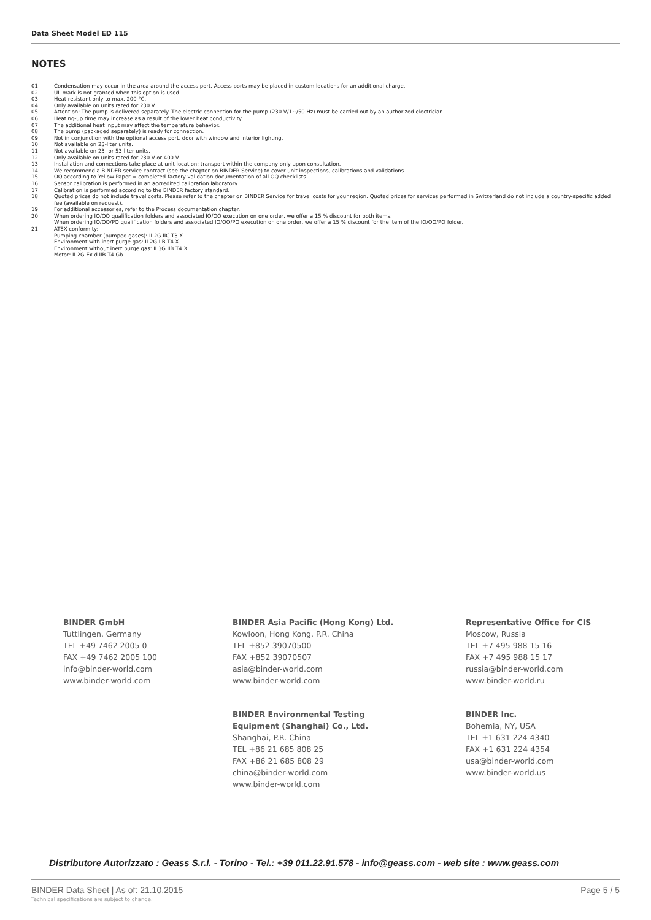Data Sheet Model ED 115
NOTES
01 Condensation may occur in the area around the access port. Access ports may be placed in custom locations for an additional charge.
02 UL mark is not granted when this option is used.
03 Heat resistant only to max. 200 °C.
04 Only available on units rated for 230 V.
05 Attention: The pump is delivered separately. The electric connection for the pump (230 V/1~/50 Hz) must be carried out by an authorized electrician.
06 Heating-up time may increase as a result of the lower heat conductivity.
07 The additional heat input may affect the temperature behavior.
08 The pump (packaged separately) is ready for connection.
09 Not in conjunction with the optional access port, door with window and interior lighting.
10 Not available on 23-liter units.
11 Not available on 23- or 53-liter units.
12 Only available on units rated for 230 V or 400 V.
13 Installation and connections take place at unit location; transport within the company only upon consultation.
14 We recommend a BINDER service contract (see the chapter on BINDER Service) to cover unit inspections, calibrations and validations.
15 OQ according to Yellow Paper = completed factory validation documentation of all OQ checklists.
16 Sensor calibration is performed in an accredited calibration laboratory.
17 Calibration is performed according to the BINDER factory standard.
18 Quoted prices do not include travel costs. Please refer to the chapter on BINDER Service for travel costs for your region. Quoted prices for services performed in Switzerland do not include a country-specific added fee (available on request).
19 For additional accessories, refer to the Process documentation chapter.
20 When ordering IQ/OQ qualification folders and associated IQ/OQ execution on one order, we offer a 15 % discount for both items.
When ordering IQ/OQ/PQ qualification folders and associated IQ/OQ/PQ execution on one order, we offer a 15 % discount for the item of the IQ/OQ/PQ folder.
21 ATEX conformity:
Pumping chamber (pumped gases): II 2G IIC T3 X
Environment with inert purge gas: II 2G IIB T4 X
Environment without inert purge gas: II 3G IIB T4 X
Motor: II 2G Ex d IIB T4 Gb
BINDER GmbH
Tuttlingen, Germany
TEL +49 7462 2005 0
FAX +49 7462 2005 100
info@binder-world.com
www.binder-world.com
BINDER Asia Pacific (Hong Kong) Ltd.
Kowloon, Hong Kong, P.R. China
TEL +852 39070500
FAX +852 39070507
asia@binder-world.com
www.binder-world.com
BINDER Environmental Testing
Equipment (Shanghai) Co., Ltd.
Shanghai, P.R. China
TEL +86 21 685 808 25
FAX +86 21 685 808 29
china@binder-world.com
www.binder-world.com
Representative Office for CIS
Moscow, Russia
TEL +7 495 988 15 16
FAX +7 495 988 15 17
russia@binder-world.com
www.binder-world.ru
BINDER Inc.
Bohemia, NY, USA
TEL +1 631 224 4340
FAX +1 631 224 4354
usa@binder-world.com
www.binder-world.us
Distributore Autorizzato : Geass S.r.l. - Torino - Tel.: +39 011.22.91.578 - info@geass.com - web site : www.geass.com
BINDER Data Sheet | As of: 21.10.2015
Technical specifications are subject to change.
Page 5 / 5